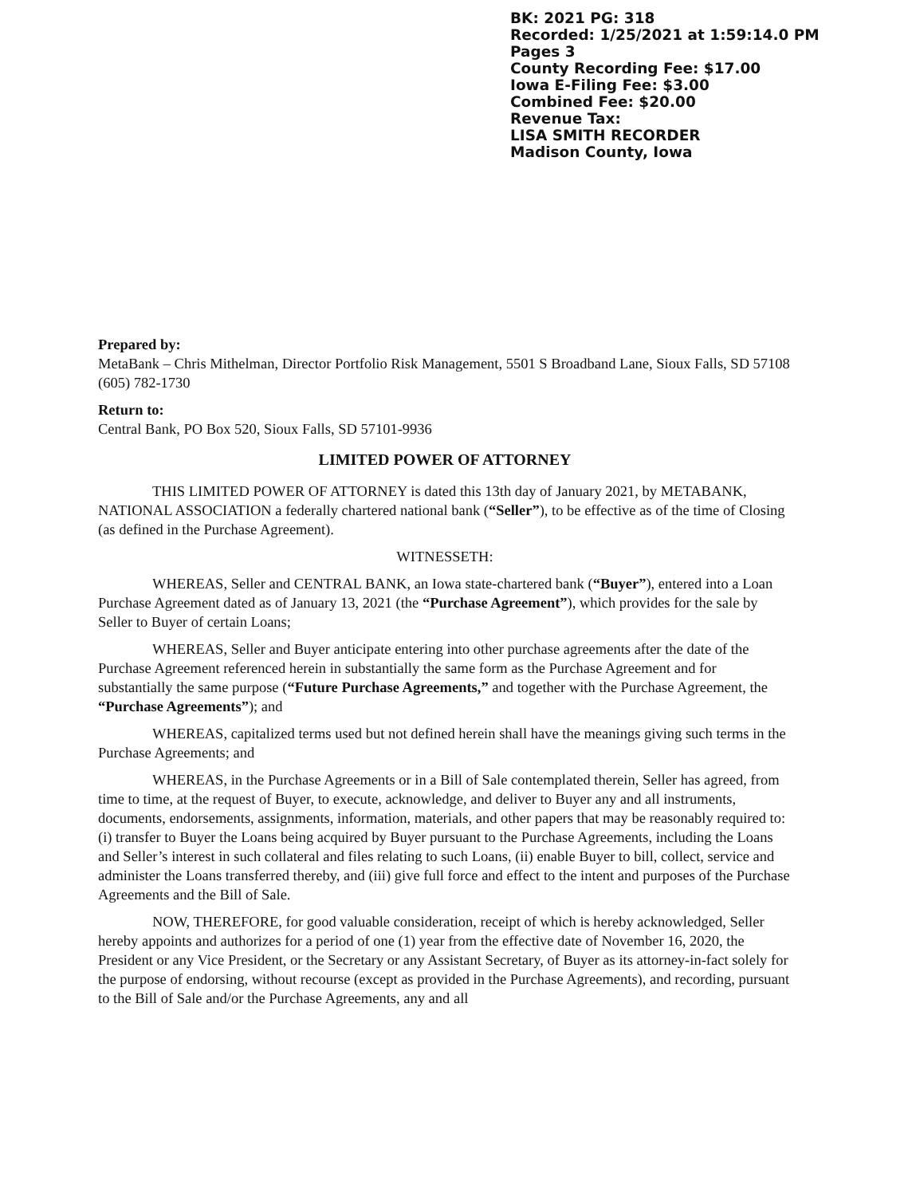BK: 2021 PG: 318
Recorded: 1/25/2021 at 1:59:14.0 PM
Pages 3
County Recording Fee: $17.00
Iowa E-Filing Fee: $3.00
Combined Fee: $20.00
Revenue Tax:
LISA SMITH RECORDER
Madison County, Iowa
Prepared by:
MetaBank – Chris Mithelman, Director Portfolio Risk Management, 5501 S Broadband Lane, Sioux Falls, SD 57108 (605) 782-1730
Return to:
Central Bank, PO Box 520, Sioux Falls, SD 57101-9936
LIMITED POWER OF ATTORNEY
THIS LIMITED POWER OF ATTORNEY is dated this 13th day of January 2021, by METABANK, NATIONAL ASSOCIATION a federally chartered national bank (“Seller”), to be effective as of the time of Closing (as defined in the Purchase Agreement).
WITNESSETH:
WHEREAS, Seller and CENTRAL BANK, an Iowa state-chartered bank (“Buyer”), entered into a Loan Purchase Agreement dated as of January 13, 2021 (the “Purchase Agreement”), which provides for the sale by Seller to Buyer of certain Loans;
WHEREAS, Seller and Buyer anticipate entering into other purchase agreements after the date of the Purchase Agreement referenced herein in substantially the same form as the Purchase Agreement and for substantially the same purpose (“Future Purchase Agreements,” and together with the Purchase Agreement, the “Purchase Agreements”); and
WHEREAS, capitalized terms used but not defined herein shall have the meanings giving such terms in the Purchase Agreements; and
WHEREAS, in the Purchase Agreements or in a Bill of Sale contemplated therein, Seller has agreed, from time to time, at the request of Buyer, to execute, acknowledge, and deliver to Buyer any and all instruments, documents, endorsements, assignments, information, materials, and other papers that may be reasonably required to: (i) transfer to Buyer the Loans being acquired by Buyer pursuant to the Purchase Agreements, including the Loans and Seller’s interest in such collateral and files relating to such Loans, (ii) enable Buyer to bill, collect, service and administer the Loans transferred thereby, and (iii) give full force and effect to the intent and purposes of the Purchase Agreements and the Bill of Sale.
NOW, THEREFORE, for good valuable consideration, receipt of which is hereby acknowledged, Seller hereby appoints and authorizes for a period of one (1) year from the effective date of November 16, 2020, the President or any Vice President, or the Secretary or any Assistant Secretary, of Buyer as its attorney-in-fact solely for the purpose of endorsing, without recourse (except as provided in the Purchase Agreements), and recording, pursuant to the Bill of Sale and/or the Purchase Agreements, any and all